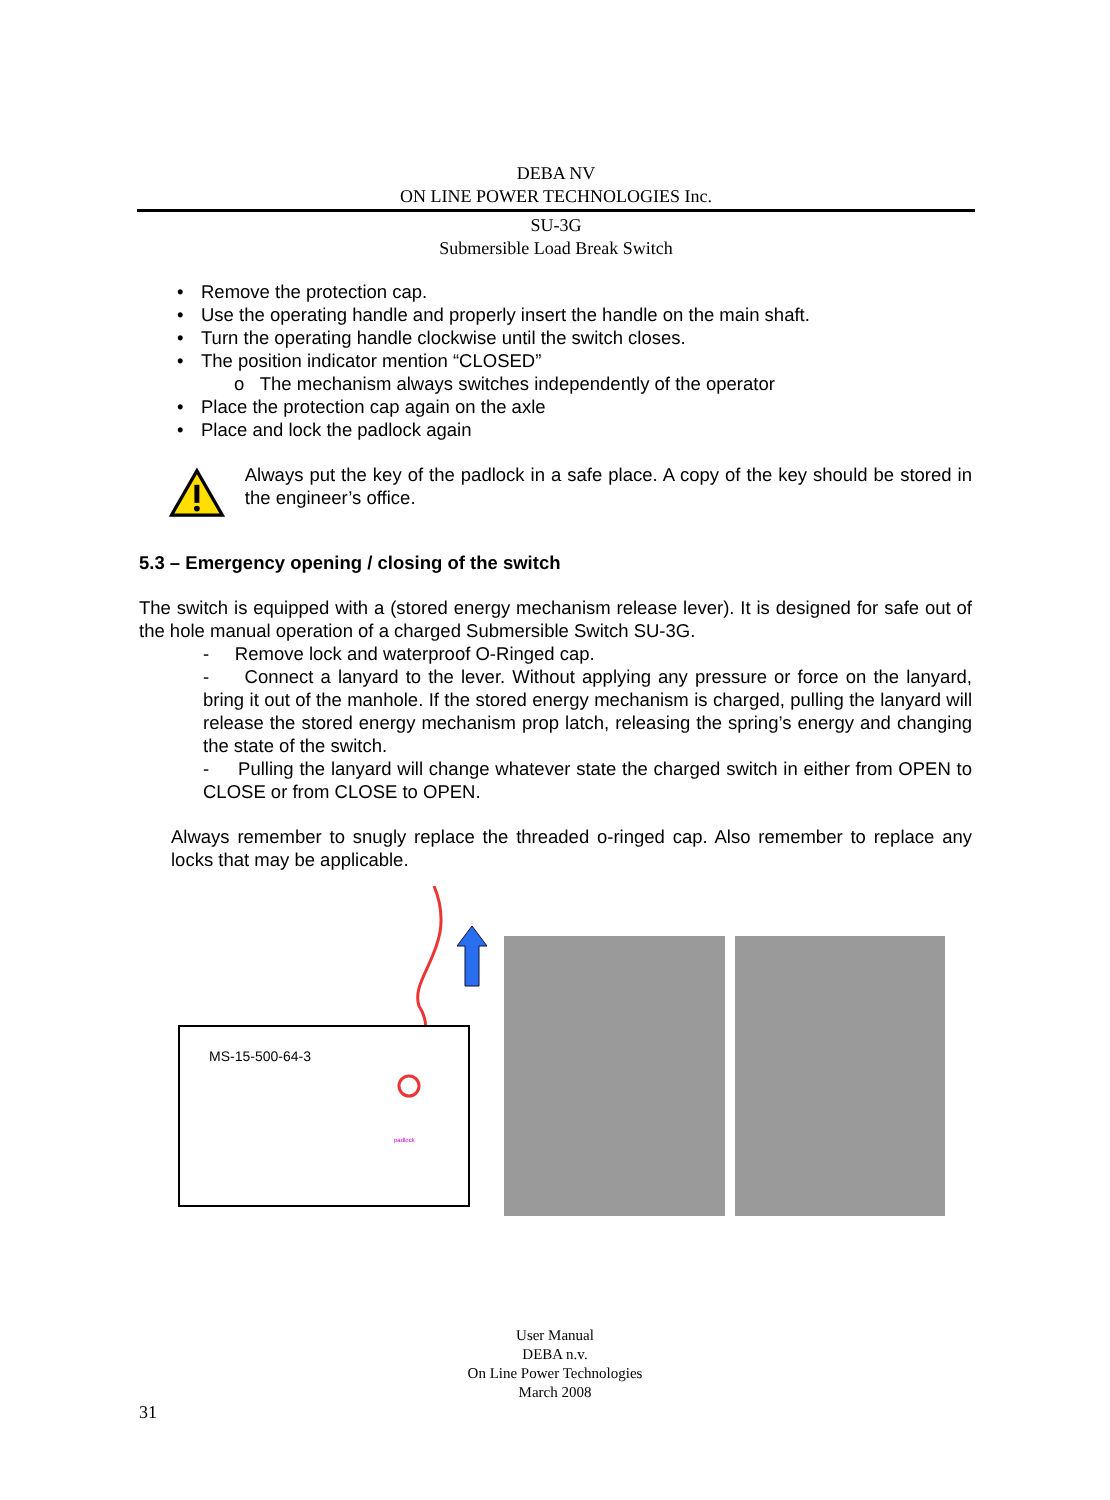DEBA NV
ON LINE POWER TECHNOLOGIES Inc.
SU-3G
Submersible Load Break Switch
Remove the protection cap.
Use the operating handle and properly insert the handle on the main shaft.
Turn the operating handle clockwise until the switch closes.
The position indicator mention “CLOSED”
o The mechanism always switches independently of the operator
Place the protection cap again on the axle
Place and lock the padlock again
Always put the key of the padlock in a safe place. A copy of the key should be stored in the engineer’s office.
5.3 – Emergency opening / closing of the switch
The switch is equipped with a (stored energy mechanism release lever). It is designed for safe out of the hole manual operation of a charged Submersible Switch SU-3G.
- Remove lock and waterproof O-Ringed cap.
- Connect a lanyard to the lever. Without applying any pressure or force on the lanyard, bring it out of the manhole. If the stored energy mechanism is charged, pulling the lanyard will release the stored energy mechanism prop latch, releasing the spring’s energy and changing the state of the switch.
- Pulling the lanyard will change whatever state the charged switch in either from OPEN to CLOSE or from CLOSE to OPEN.
Always remember to snugly replace the threaded o-ringed cap. Also remember to replace any locks that may be applicable.
MS-15-500-64-3
padlock
User Manual
DEBA n.v.
On Line Power Technologies
March 2008
31